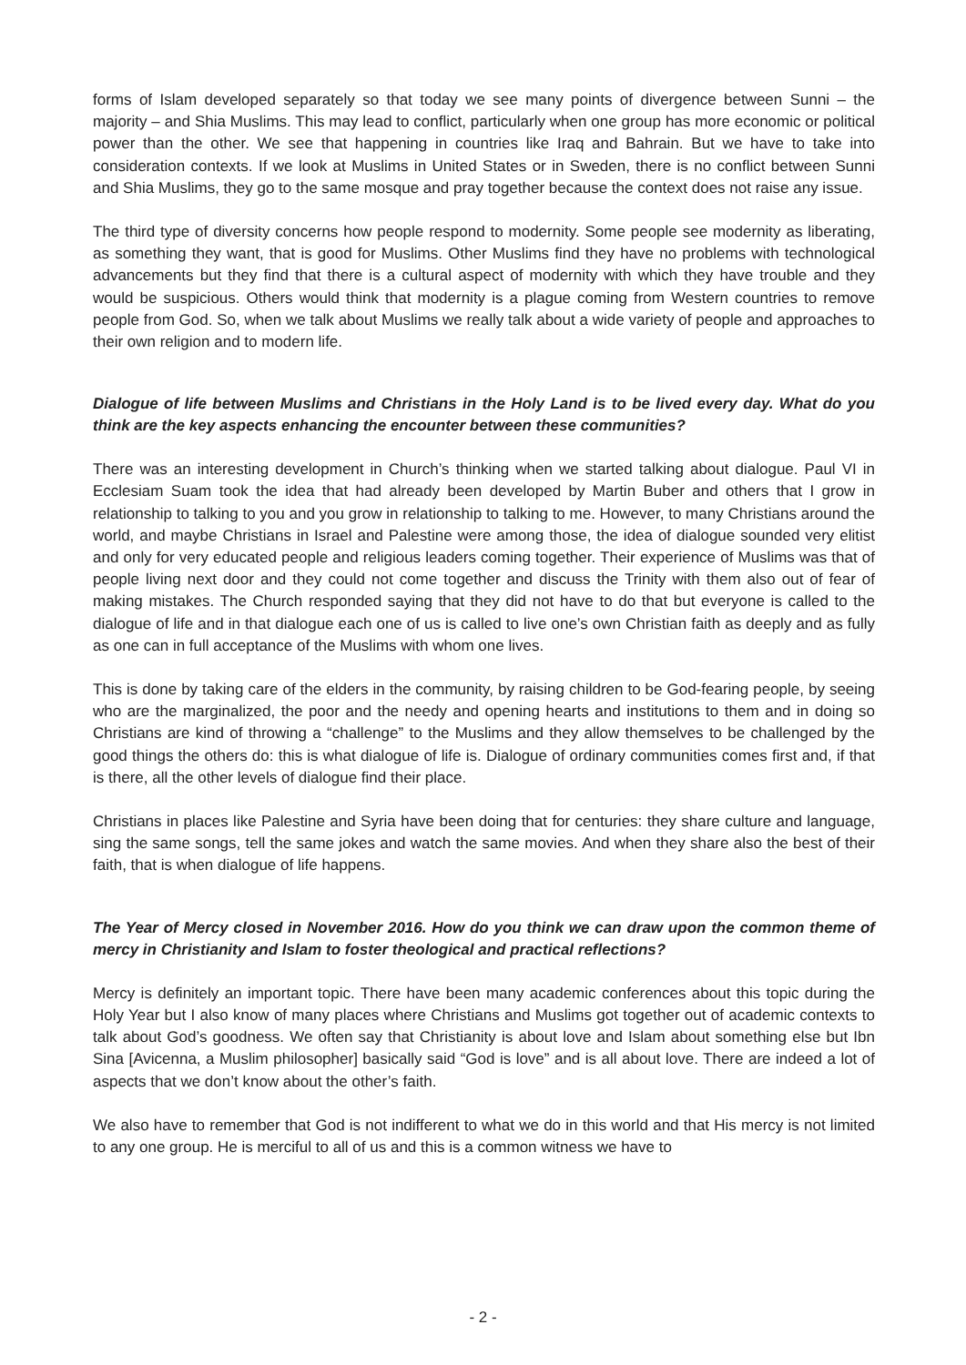forms of Islam developed separately so that today we see many points of divergence between Sunni – the majority – and Shia Muslims. This may lead to conflict, particularly when one group has more economic or political power than the other. We see that happening in countries like Iraq and Bahrain. But we have to take into consideration contexts. If we look at Muslims in United States or in Sweden, there is no conflict between Sunni and Shia Muslims, they go to the same mosque and pray together because the context does not raise any issue.
The third type of diversity concerns how people respond to modernity. Some people see modernity as liberating, as something they want, that is good for Muslims. Other Muslims find they have no problems with technological advancements but they find that there is a cultural aspect of modernity with which they have trouble and they would be suspicious. Others would think that modernity is a plague coming from Western countries to remove people from God. So, when we talk about Muslims we really talk about a wide variety of people and approaches to their own religion and to modern life.
Dialogue of life between Muslims and Christians in the Holy Land is to be lived every day. What do you think are the key aspects enhancing the encounter between these communities?
There was an interesting development in Church’s thinking when we started talking about dialogue. Paul VI in Ecclesiam Suam took the idea that had already been developed by Martin Buber and others that I grow in relationship to talking to you and you grow in relationship to talking to me. However, to many Christians around the world, and maybe Christians in Israel and Palestine were among those, the idea of dialogue sounded very elitist and only for very educated people and religious leaders coming together. Their experience of Muslims was that of people living next door and they could not come together and discuss the Trinity with them also out of fear of making mistakes. The Church responded saying that they did not have to do that but everyone is called to the dialogue of life and in that dialogue each one of us is called to live one’s own Christian faith as deeply and as fully as one can in full acceptance of the Muslims with whom one lives.
This is done by taking care of the elders in the community, by raising children to be God-fearing people, by seeing who are the marginalized, the poor and the needy and opening hearts and institutions to them and in doing so Christians are kind of throwing a “challenge” to the Muslims and they allow themselves to be challenged by the good things the others do: this is what dialogue of life is. Dialogue of ordinary communities comes first and, if that is there, all the other levels of dialogue find their place.
Christians in places like Palestine and Syria have been doing that for centuries: they share culture and language, sing the same songs, tell the same jokes and watch the same movies. And when they share also the best of their faith, that is when dialogue of life happens.
The Year of Mercy closed in November 2016. How do you think we can draw upon the common theme of mercy in Christianity and Islam to foster theological and practical reflections?
Mercy is definitely an important topic. There have been many academic conferences about this topic during the Holy Year but I also know of many places where Christians and Muslims got together out of academic contexts to talk about God’s goodness. We often say that Christianity is about love and Islam about something else but Ibn Sina [Avicenna, a Muslim philosopher] basically said “God is love” and is all about love. There are indeed a lot of aspects that we don’t know about the other’s faith.
We also have to remember that God is not indifferent to what we do in this world and that His mercy is not limited to any one group. He is merciful to all of us and this is a common witness we have to
- 2 -